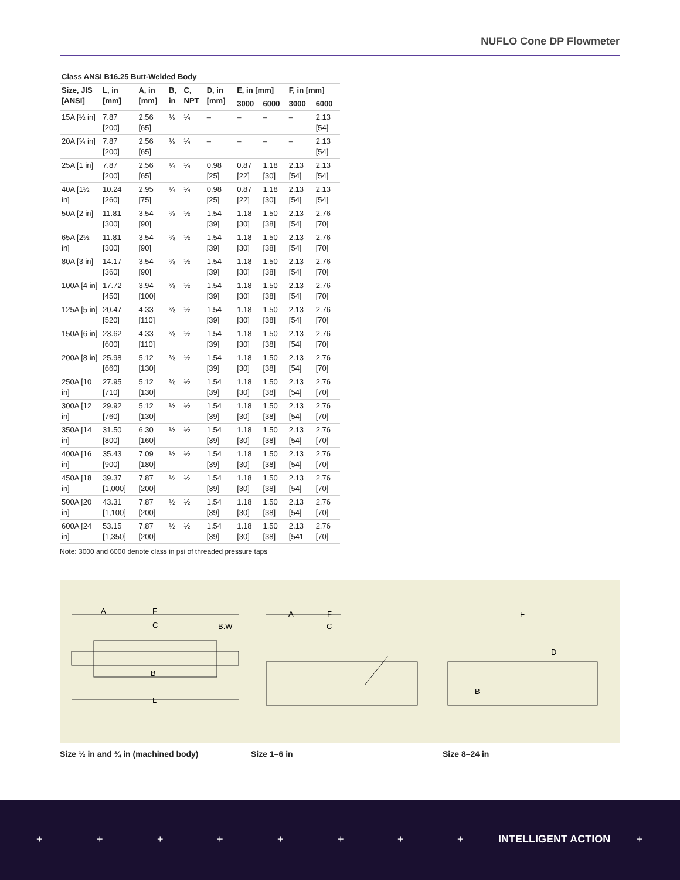NUFLO Cone DP Flowmeter
| Class ANSI B16.25 Butt-Welded Body | | | | | | | | | |
| --- | --- | --- | --- | --- | --- | --- | --- | --- | --- |
| Size, JIS [ANSI] | L, in [mm] | A, in [mm] | B, in | C, NPT | D, in [mm] | E, in [mm] | | F, in [mm] | |
| | | | | | | 3000 | 6000 | 3000 | 6000 |
| 15A [½ in] | 7.87 [200] | 2.56 [65] | ⅛ | ¼ | – | – | – | – | 2.13 [54] |
| 20A [¾ in] | 7.87 [200] | 2.56 [65] | ⅛ | ¼ | – | – | – | – | 2.13 [54] |
| 25A [1 in] | 7.87 [200] | 2.56 [65] | ¼ | ¼ | 0.98 [25] | 0.87 [22] | 1.18 [30] | 2.13 [54] | 2.13 [54] |
| 40A [1½ in] | 10.24 [260] | 2.95 [75] | ¼ | ¼ | 0.98 [25] | 0.87 [22] | 1.18 [30] | 2.13 [54] | 2.13 [54] |
| 50A [2 in] | 11.81 [300] | 3.54 [90] | ⅜ | ½ | 1.54 [39] | 1.18 [30] | 1.50 [38] | 2.13 [54] | 2.76 [70] |
| 65A [2½ in] | 11.81 [300] | 3.54 [90] | ⅜ | ½ | 1.54 [39] | 1.18 [30] | 1.50 [38] | 2.13 [54] | 2.76 [70] |
| 80A [3 in] | 14.17 [360] | 3.54 [90] | ⅜ | ½ | 1.54 [39] | 1.18 [30] | 1.50 [38] | 2.13 [54] | 2.76 [70] |
| 100A [4 in] | 17.72 [450] | 3.94 [100] | ⅜ | ½ | 1.54 [39] | 1.18 [30] | 1.50 [38] | 2.13 [54] | 2.76 [70] |
| 125A [5 in] | 20.47 [520] | 4.33 [110] | ⅜ | ½ | 1.54 [39] | 1.18 [30] | 1.50 [38] | 2.13 [54] | 2.76 [70] |
| 150A [6 in] | 23.62 [600] | 4.33 [110] | ⅜ | ½ | 1.54 [39] | 1.18 [30] | 1.50 [38] | 2.13 [54] | 2.76 [70] |
| 200A [8 in] | 25.98 [660] | 5.12 [130] | ⅜ | ½ | 1.54 [39] | 1.18 [30] | 1.50 [38] | 2.13 [54] | 2.76 [70] |
| 250A [10 in] | 27.95 [710] | 5.12 [130] | ⅜ | ½ | 1.54 [39] | 1.18 [30] | 1.50 [38] | 2.13 [54] | 2.76 [70] |
| 300A [12 in] | 29.92 [760] | 5.12 [130] | ½ | ½ | 1.54 [39] | 1.18 [30] | 1.50 [38] | 2.13 [54] | 2.76 [70] |
| 350A [14 in] | 31.50 [800] | 6.30 [160] | ½ | ½ | 1.54 [39] | 1.18 [30] | 1.50 [38] | 2.13 [54] | 2.76 [70] |
| 400A [16 in] | 35.43 [900] | 7.09 [180] | ½ | ½ | 1.54 [39] | 1.18 [30] | 1.50 [38] | 2.13 [54] | 2.76 [70] |
| 450A [18 in] | 39.37 [1,000] | 7.87 [200] | ½ | ½ | 1.54 [39] | 1.18 [30] | 1.50 [38] | 2.13 [54] | 2.76 [70] |
| 500A [20 in] | 43.31 [1,100] | 7.87 [200] | ½ | ½ | 1.54 [39] | 1.18 [30] | 1.50 [38] | 2.13 [54] | 2.76 [70] |
| 600A [24 in] | 53.15 [1,350] | 7.87 [200] | ½ | ½ | 1.54 [39] | 1.18 [30] | 1.50 [38] | 2.13 [541 | 2.76 [70] |
Note: 3000 and 6000 denote class in psi of threaded pressure taps
A
F
C
B.W
B
L
A
F
C
E
D
B
Size ½ in and ¾ in (machined body) Size 1–6 in Size 8–24 in
+ + + + + + + + INTELLIGENT ACTION +